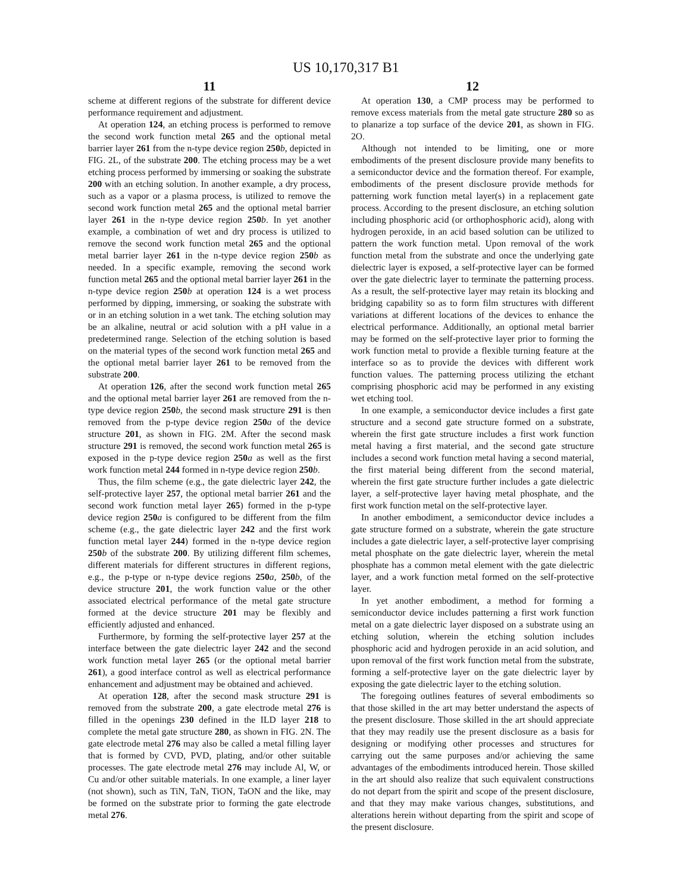US 10,170,317 B1
11
scheme at different regions of the substrate for different device performance requirement and adjustment.
At operation 124, an etching process is performed to remove the second work function metal 265 and the optional metal barrier layer 261 from the n-type device region 250 b, depicted in FIG. 2L, of the substrate 200. The etching process may be a wet etching process performed by immersing or soaking the substrate 200 with an etching solution. In another example, a dry process, such as a vapor or a plasma process, is utilized to remove the second work function metal 265 and the optional metal barrier layer 261 in the n-type device region 250 b. In yet another example, a combination of wet and dry process is utilized to remove the second work function metal 265 and the optional metal barrier layer 261 in the n-type device region 250 b as needed. In a specific example, removing the second work function metal 265 and the optional metal barrier layer 261 in the n-type device region 250 b at operation 124 is a wet process performed by dipping, immersing, or soaking the substrate with or in an etching solution in a wet tank. The etching solution may be an alkaline, neutral or acid solution with a pH value in a predetermined range. Selection of the etching solution is based on the material types of the second work function metal 265 and the optional metal barrier layer 261 to be removed from the substrate 200.
At operation 126, after the second work function metal 265 and the optional metal barrier layer 261 are removed from the n-type device region 250 b, the second mask structure 291 is then removed from the p-type device region 250 a of the device structure 201, as shown in FIG. 2M. After the second mask structure 291 is removed, the second work function metal 265 is exposed in the p-type device region 250 a as well as the first work function metal 244 formed in n-type device region 250 b.
Thus, the film scheme (e.g., the gate dielectric layer 242, the self-protective layer 257, the optional metal barrier 261 and the second work function metal layer 265) formed in the p-type device region 250 a is configured to be different from the film scheme (e.g., the gate dielectric layer 242 and the first work function metal layer 244) formed in the n-type device region 250 b of the substrate 200. By utilizing different film schemes, different materials for different structures in different regions, e.g., the p-type or n-type device regions 250 a, 250 b, of the device structure 201, the work function value or the other associated electrical performance of the metal gate structure formed at the device structure 201 may be flexibly and efficiently adjusted and enhanced.
Furthermore, by forming the self-protective layer 257 at the interface between the gate dielectric layer 242 and the second work function metal layer 265 (or the optional metal barrier 261), a good interface control as well as electrical performance enhancement and adjustment may be obtained and achieved.
At operation 128, after the second mask structure 291 is removed from the substrate 200, a gate electrode metal 276 is filled in the openings 230 defined in the ILD layer 218 to complete the metal gate structure 280, as shown in FIG. 2N. The gate electrode metal 276 may also be called a metal filling layer that is formed by CVD, PVD, plating, and/or other suitable processes. The gate electrode metal 276 may include Al, W, or Cu and/or other suitable materials. In one example, a liner layer (not shown), such as TiN, TaN, TiON, TaON and the like, may be formed on the substrate prior to forming the gate electrode metal 276.
12
At operation 130, a CMP process may be performed to remove excess materials from the metal gate structure 280 so as to planarize a top surface of the device 201, as shown in FIG. 2O.
Although not intended to be limiting, one or more embodiments of the present disclosure provide many benefits to a semiconductor device and the formation thereof. For example, embodiments of the present disclosure provide methods for patterning work function metal layer(s) in a replacement gate process. According to the present disclosure, an etching solution including phosphoric acid (or orthophosphoric acid), along with hydrogen peroxide, in an acid based solution can be utilized to pattern the work function metal. Upon removal of the work function metal from the substrate and once the underlying gate dielectric layer is exposed, a self-protective layer can be formed over the gate dielectric layer to terminate the patterning process. As a result, the self-protective layer may retain its blocking and bridging capability so as to form film structures with different variations at different locations of the devices to enhance the electrical performance. Additionally, an optional metal barrier may be formed on the self-protective layer prior to forming the work function metal to provide a flexible turning feature at the interface so as to provide the devices with different work function values. The patterning process utilizing the etchant comprising phosphoric acid may be performed in any existing wet etching tool.
In one example, a semiconductor device includes a first gate structure and a second gate structure formed on a substrate, wherein the first gate structure includes a first work function metal having a first material, and the second gate structure includes a second work function metal having a second material, the first material being different from the second material, wherein the first gate structure further includes a gate dielectric layer, a self-protective layer having metal phosphate, and the first work function metal on the self-protective layer.
In another embodiment, a semiconductor device includes a gate structure formed on a substrate, wherein the gate structure includes a gate dielectric layer, a self-protective layer comprising metal phosphate on the gate dielectric layer, wherein the metal phosphate has a common metal element with the gate dielectric layer, and a work function metal formed on the self-protective layer.
In yet another embodiment, a method for forming a semiconductor device includes patterning a first work function metal on a gate dielectric layer disposed on a substrate using an etching solution, wherein the etching solution includes phosphoric acid and hydrogen peroxide in an acid solution, and upon removal of the first work function metal from the substrate, forming a self-protective layer on the gate dielectric layer by exposing the gate dielectric layer to the etching solution.
The foregoing outlines features of several embodiments so that those skilled in the art may better understand the aspects of the present disclosure. Those skilled in the art should appreciate that they may readily use the present disclosure as a basis for designing or modifying other processes and structures for carrying out the same purposes and/or achieving the same advantages of the embodiments introduced herein. Those skilled in the art should also realize that such equivalent constructions do not depart from the spirit and scope of the present disclosure, and that they may make various changes, substitutions, and alterations herein without departing from the spirit and scope of the present disclosure.